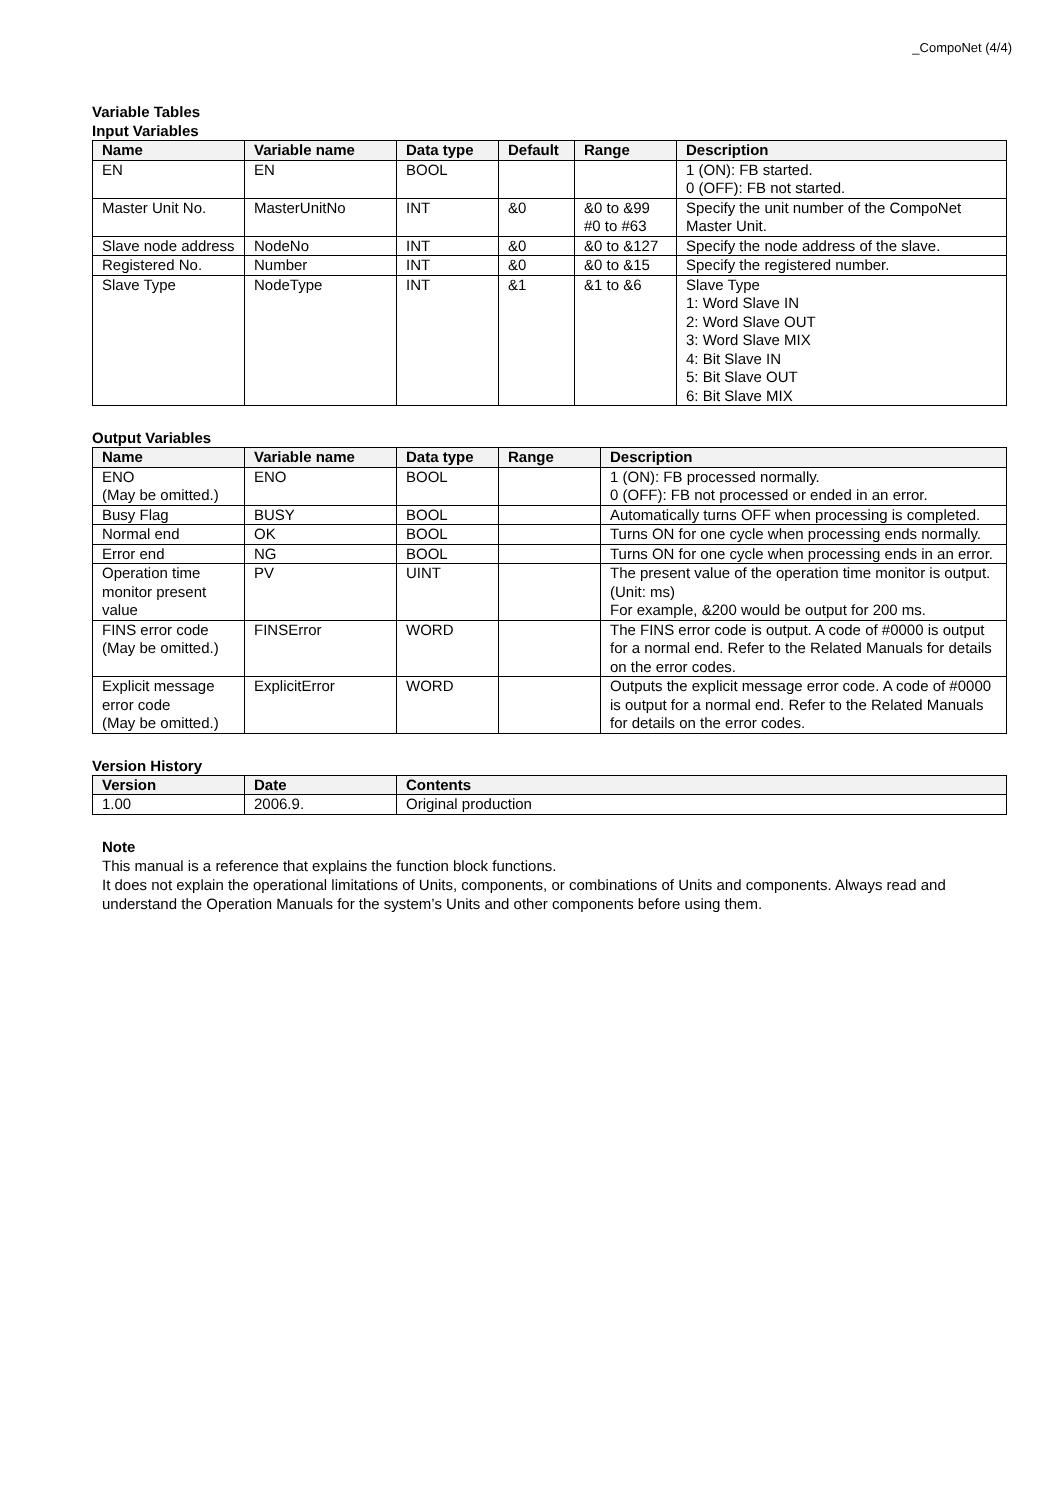_CompoNet (4/4)
Variable Tables
Input Variables
| Name | Variable name | Data type | Default | Range | Description |
| --- | --- | --- | --- | --- | --- |
| EN | EN | BOOL | | | 1 (ON): FB started. 0 (OFF): FB not started. |
| Master Unit No. | MasterUnitNo | INT | &0 | &0 to &99 #0 to #63 | Specify the unit number of the CompoNet Master Unit. |
| Slave node address | NodeNo | INT | &0 | &0 to &127 | Specify the node address of the slave. |
| Registered No. | Number | INT | &0 | &0 to &15 | Specify the registered number. |
| Slave Type | NodeType | INT | &1 | &1 to &6 | Slave Type 1: Word Slave IN 2: Word Slave OUT 3: Word Slave MIX 4: Bit Slave IN 5: Bit Slave OUT 6: Bit Slave MIX |
Output Variables
| Name | Variable name | Data type | Range | Description |
| --- | --- | --- | --- | --- |
| ENO (May be omitted.) | ENO | BOOL | | 1 (ON): FB processed normally. 0 (OFF): FB not processed or ended in an error. |
| Busy Flag | BUSY | BOOL | | Automatically turns OFF when processing is completed. |
| Normal end | OK | BOOL | | Turns ON for one cycle when processing ends normally. |
| Error end | NG | BOOL | | Turns ON for one cycle when processing ends in an error. |
| Operation time monitor present value | PV | UINT | | The present value of the operation time monitor is output. (Unit: ms) For example, &200 would be output for 200 ms. |
| FINS error code (May be omitted.) | FINSError | WORD | | The FINS error code is output. A code of #0000 is output for a normal end. Refer to the Related Manuals for details on the error codes. |
| Explicit message error code (May be omitted.) | ExplicitError | WORD | | Outputs the explicit message error code. A code of #0000 is output for a normal end. Refer to the Related Manuals for details on the error codes. |
Version History
| Version | Date | Contents |
| --- | --- | --- |
| 1.00 | 2006.9. | Original production |
Note
This manual is a reference that explains the function block functions.
It does not explain the operational limitations of Units, components, or combinations of Units and components. Always read and understand the Operation Manuals for the system’s Units and other components before using them.